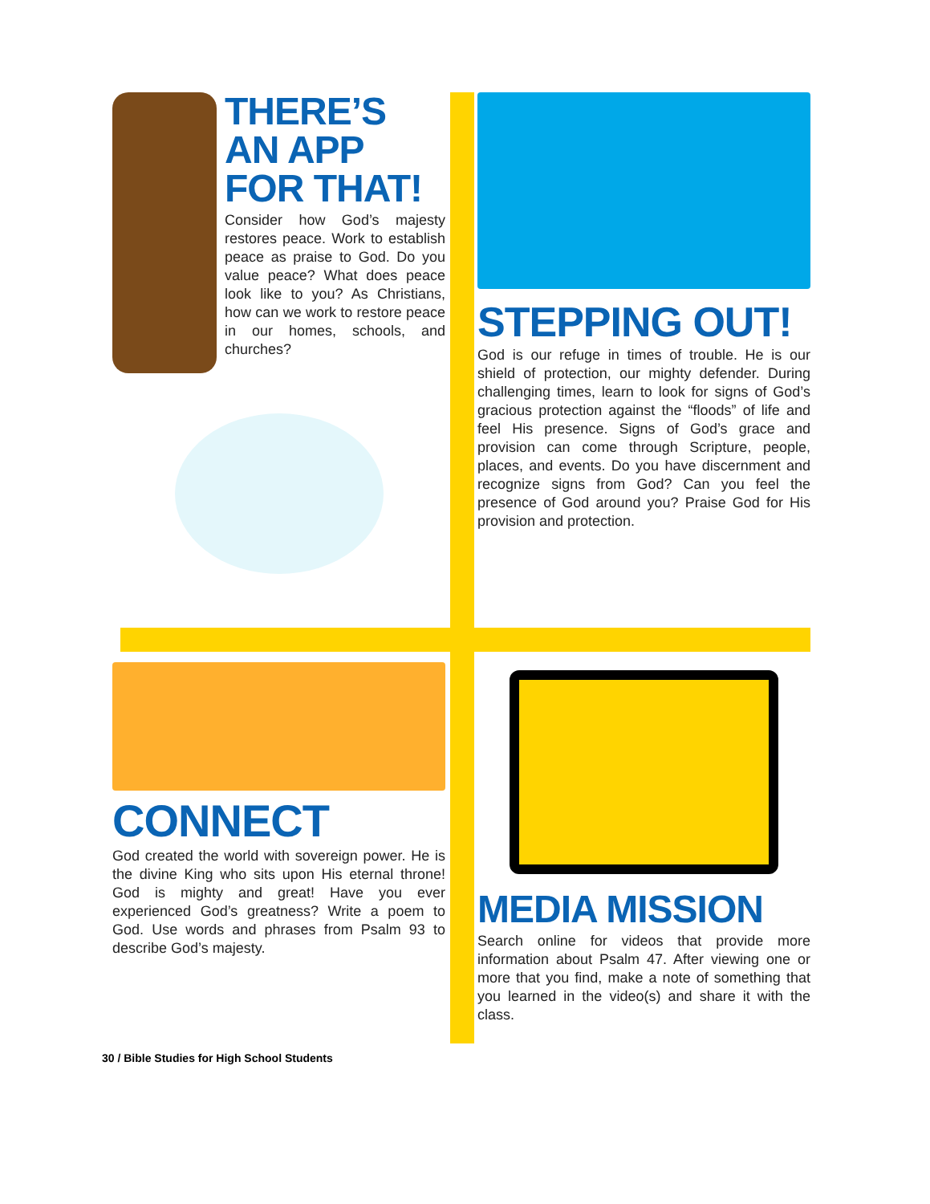THERE’S AN APP FOR THAT!
Consider how God’s majesty restores peace. Work to establish peace as praise to God. Do you value peace? What does peace look like to you? As Christians, how can we work to restore peace in our homes, schools, and churches?
STEPPING OUT!
God is our refuge in times of trouble. He is our shield of protection, our mighty defender. During challenging times, learn to look for signs of God’s gracious protection against the “floods” of life and feel His presence. Signs of God’s grace and provision can come through Scripture, people, places, and events. Do you have discernment and recognize signs from God? Can you feel the presence of God around you? Praise God for His provision and protection.
CONNECT
God created the world with sovereign power. He is the divine King who sits upon His eternal throne! God is mighty and great! Have you ever experienced God’s greatness? Write a poem to God. Use words and phrases from Psalm 93 to describe God’s majesty.
MEDIA MISSION
Search online for videos that provide more information about Psalm 47. After viewing one or more that you find, make a note of something that you learned in the video(s) and share it with the class.
30 / Bible Studies for High School Students